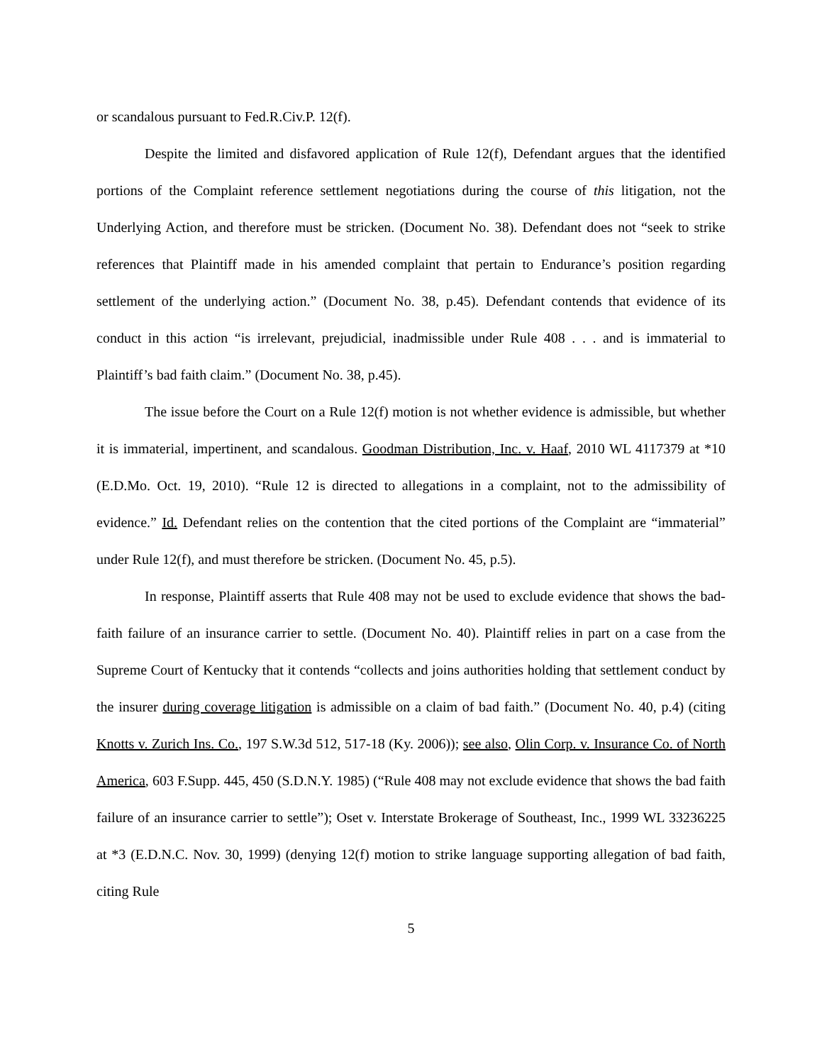or scandalous pursuant to Fed.R.Civ.P. 12(f).
Despite the limited and disfavored application of Rule 12(f), Defendant argues that the identified portions of the Complaint reference settlement negotiations during the course of this litigation, not the Underlying Action, and therefore must be stricken. (Document No. 38). Defendant does not “seek to strike references that Plaintiff made in his amended complaint that pertain to Endurance’s position regarding settlement of the underlying action.” (Document No. 38, p.45). Defendant contends that evidence of its conduct in this action “is irrelevant, prejudicial, inadmissible under Rule 408 . . . and is immaterial to Plaintiff’s bad faith claim.” (Document No. 38, p.45).
The issue before the Court on a Rule 12(f) motion is not whether evidence is admissible, but whether it is immaterial, impertinent, and scandalous. Goodman Distribution, Inc. v. Haaf, 2010 WL 4117379 at *10 (E.D.Mo. Oct. 19, 2010). “Rule 12 is directed to allegations in a complaint, not to the admissibility of evidence.” Id. Defendant relies on the contention that the cited portions of the Complaint are “immaterial” under Rule 12(f), and must therefore be stricken. (Document No. 45, p.5).
In response, Plaintiff asserts that Rule 408 may not be used to exclude evidence that shows the bad-faith failure of an insurance carrier to settle. (Document No. 40). Plaintiff relies in part on a case from the Supreme Court of Kentucky that it contends “collects and joins authorities holding that settlement conduct by the insurer during coverage litigation is admissible on a claim of bad faith.” (Document No. 40, p.4) (citing Knotts v. Zurich Ins. Co., 197 S.W.3d 512, 517-18 (Ky. 2006)); see also, Olin Corp. v. Insurance Co. of North America, 603 F.Supp. 445, 450 (S.D.N.Y. 1985) (“Rule 408 may not exclude evidence that shows the bad faith failure of an insurance carrier to settle”); Oset v. Interstate Brokerage of Southeast, Inc., 1999 WL 33236225 at *3 (E.D.N.C. Nov. 30, 1999) (denying 12(f) motion to strike language supporting allegation of bad faith, citing Rule
5